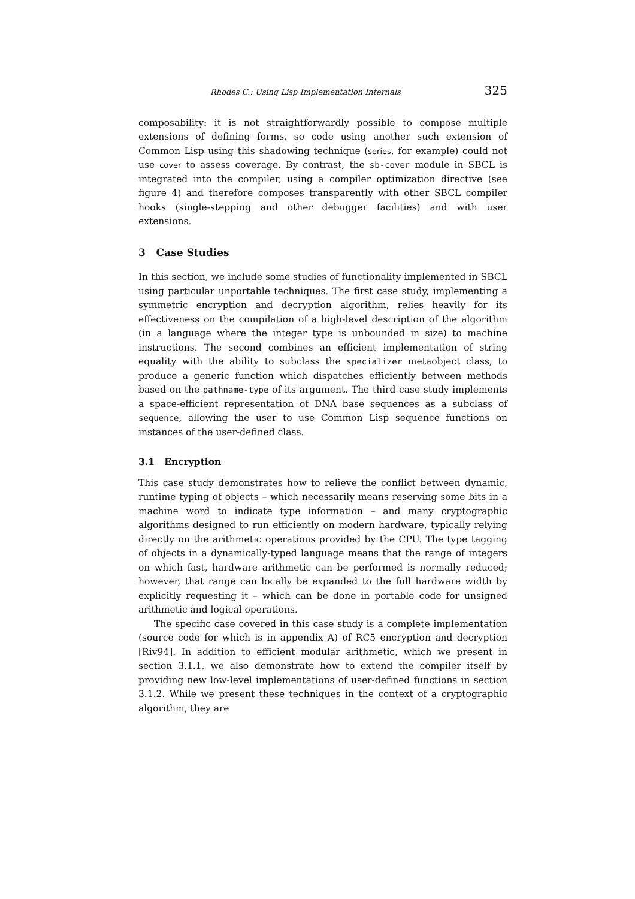Rhodes C.: Using Lisp Implementation Internals 325
composability: it is not straightforwardly possible to compose multiple extensions of defining forms, so code using another such extension of Common Lisp using this shadowing technique (series, for example) could not use cover to assess coverage. By contrast, the sb-cover module in SBCL is integrated into the compiler, using a compiler optimization directive (see figure 4) and therefore composes transparently with other SBCL compiler hooks (single-stepping and other debugger facilities) and with user extensions.
3 Case Studies
In this section, we include some studies of functionality implemented in SBCL using particular unportable techniques. The first case study, implementing a symmetric encryption and decryption algorithm, relies heavily for its effectiveness on the compilation of a high-level description of the algorithm (in a language where the integer type is unbounded in size) to machine instructions. The second combines an efficient implementation of string equality with the ability to subclass the specializer metaobject class, to produce a generic function which dispatches efficiently between methods based on the pathname-type of its argument. The third case study implements a space-efficient representation of DNA base sequences as a subclass of sequence, allowing the user to use Common Lisp sequence functions on instances of the user-defined class.
3.1 Encryption
This case study demonstrates how to relieve the conflict between dynamic, runtime typing of objects – which necessarily means reserving some bits in a machine word to indicate type information – and many cryptographic algorithms designed to run efficiently on modern hardware, typically relying directly on the arithmetic operations provided by the CPU. The type tagging of objects in a dynamically-typed language means that the range of integers on which fast, hardware arithmetic can be performed is normally reduced; however, that range can locally be expanded to the full hardware width by explicitly requesting it – which can be done in portable code for unsigned arithmetic and logical operations.
The specific case covered in this case study is a complete implementation (source code for which is in appendix A) of RC5 encryption and decryption [Riv94]. In addition to efficient modular arithmetic, which we present in section 3.1.1, we also demonstrate how to extend the compiler itself by providing new low-level implementations of user-defined functions in section 3.1.2. While we present these techniques in the context of a cryptographic algorithm, they are